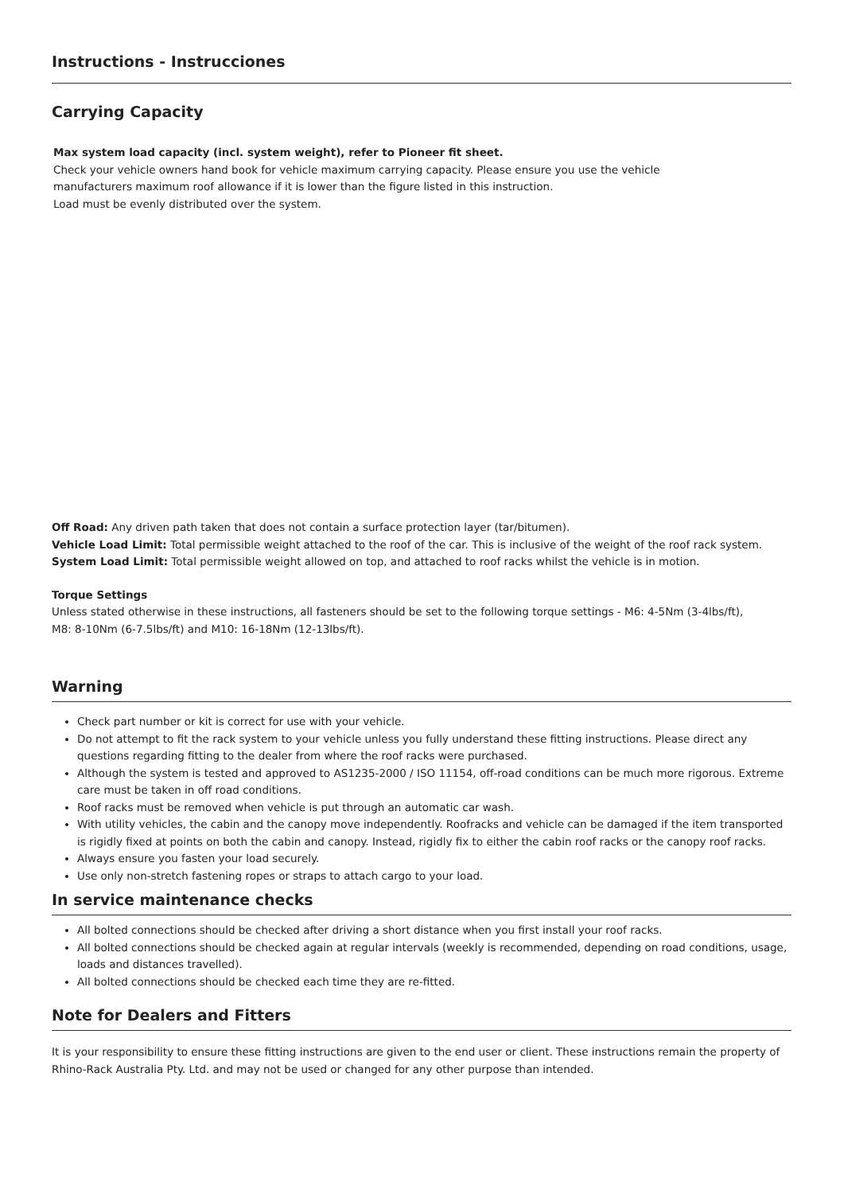Instructions - Instrucciones
Carrying Capacity
Max system load capacity (incl. system weight), refer to Pioneer fit sheet.
Check your vehicle owners hand book for vehicle maximum carrying capacity. Please ensure you use the vehicle
manufacturers maximum roof allowance if it is lower than the figure listed in this instruction.
Load must be evenly distributed over the system.
Off Road: Any driven path taken that does not contain a surface protection layer (tar/bitumen).
Vehicle Load Limit: Total permissible weight attached to the roof of the car. This is inclusive of the weight of the roof rack system.
System Load Limit: Total permissible weight allowed on top, and attached to roof racks whilst the vehicle is in motion.
Torque Settings
Unless stated otherwise in these instructions, all fasteners should be set to the following torque settings - M6: 4-5Nm (3-4lbs/ft),
M8: 8-10Nm (6-7.5lbs/ft) and M10: 16-18Nm (12-13lbs/ft).
Warning
Check part number or kit is correct for use with your vehicle.
Do not attempt to fit the rack system to your vehicle unless you fully understand these fitting instructions. Please direct any questions regarding fitting to the dealer from where the roof racks were purchased.
Although the system is tested and approved to AS1235-2000 / ISO 11154, off-road conditions can be much more rigorous. Extreme care must be taken in off road conditions.
Roof racks must be removed when vehicle is put through an automatic car wash.
With utility vehicles, the cabin and the canopy move independently. Roofracks and vehicle can be damaged if the item transported is rigidly fixed at points on both the cabin and canopy. Instead, rigidly fix to either the cabin roof racks or the canopy roof racks.
Always ensure you fasten your load securely.
Use only non-stretch fastening ropes or straps to attach cargo to your load.
In service maintenance checks
All bolted connections should be checked after driving a short distance when you first install your roof racks.
All bolted connections should be checked again at regular intervals (weekly is recommended, depending on road conditions, usage, loads and distances travelled).
All bolted connections should be checked each time they are re-fitted.
Note for Dealers and Fitters
It is your responsibility to ensure these fitting instructions are given to the end user or client. These instructions remain the property of Rhino-Rack Australia Pty. Ltd. and may not be used or changed for any other purpose than intended.